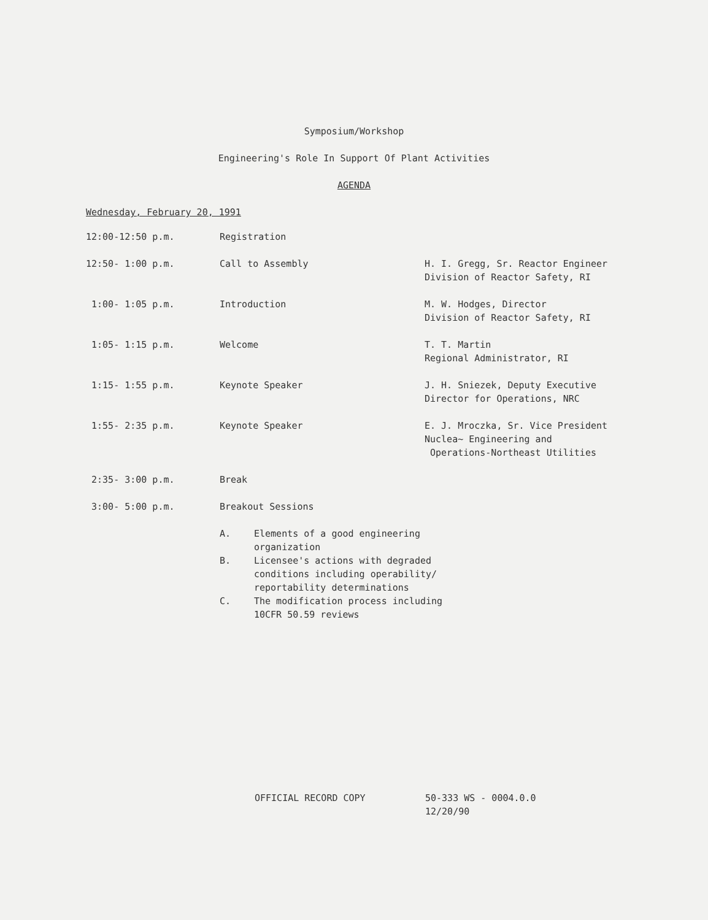Symposium/Workshop
Engineering's Role In Support Of Plant Activities
AGENDA
Wednesday, February 20, 1991
12:00-12:50 p.m. Registration
12:50- 1:00 p.m. Call to Assembly H. I. Gregg, Sr. Reactor Engineer
Division of Reactor Safety, RI
1:00- 1:05 p.m. Introduction M. W. Hodges, Director
Division of Reactor Safety, RI
1:05- 1:15 p.m. Welcome T. T. Martin
Regional Administrator, RI
1:15- 1:55 p.m. Keynote Speaker J. H. Sniezek, Deputy Executive
Director for Operations, NRC
1:55- 2:35 p.m. Keynote Speaker E. J. Mroczka, Sr. Vice President
Nuclea~ Engineering and
Operations-Northeast Utilities
2:35- 3:00 p.m. Break
3:00- 5:00 p.m. Breakout Sessions
A. Elements of a good engineering
organization
B. Licensee's actions with degraded
conditions including operability/
reportability determinations
C. The modification process including
10CFR 50.59 reviews
OFFICIAL RECORD COPY 50-333 WS - 0004.0.0
12/20/90